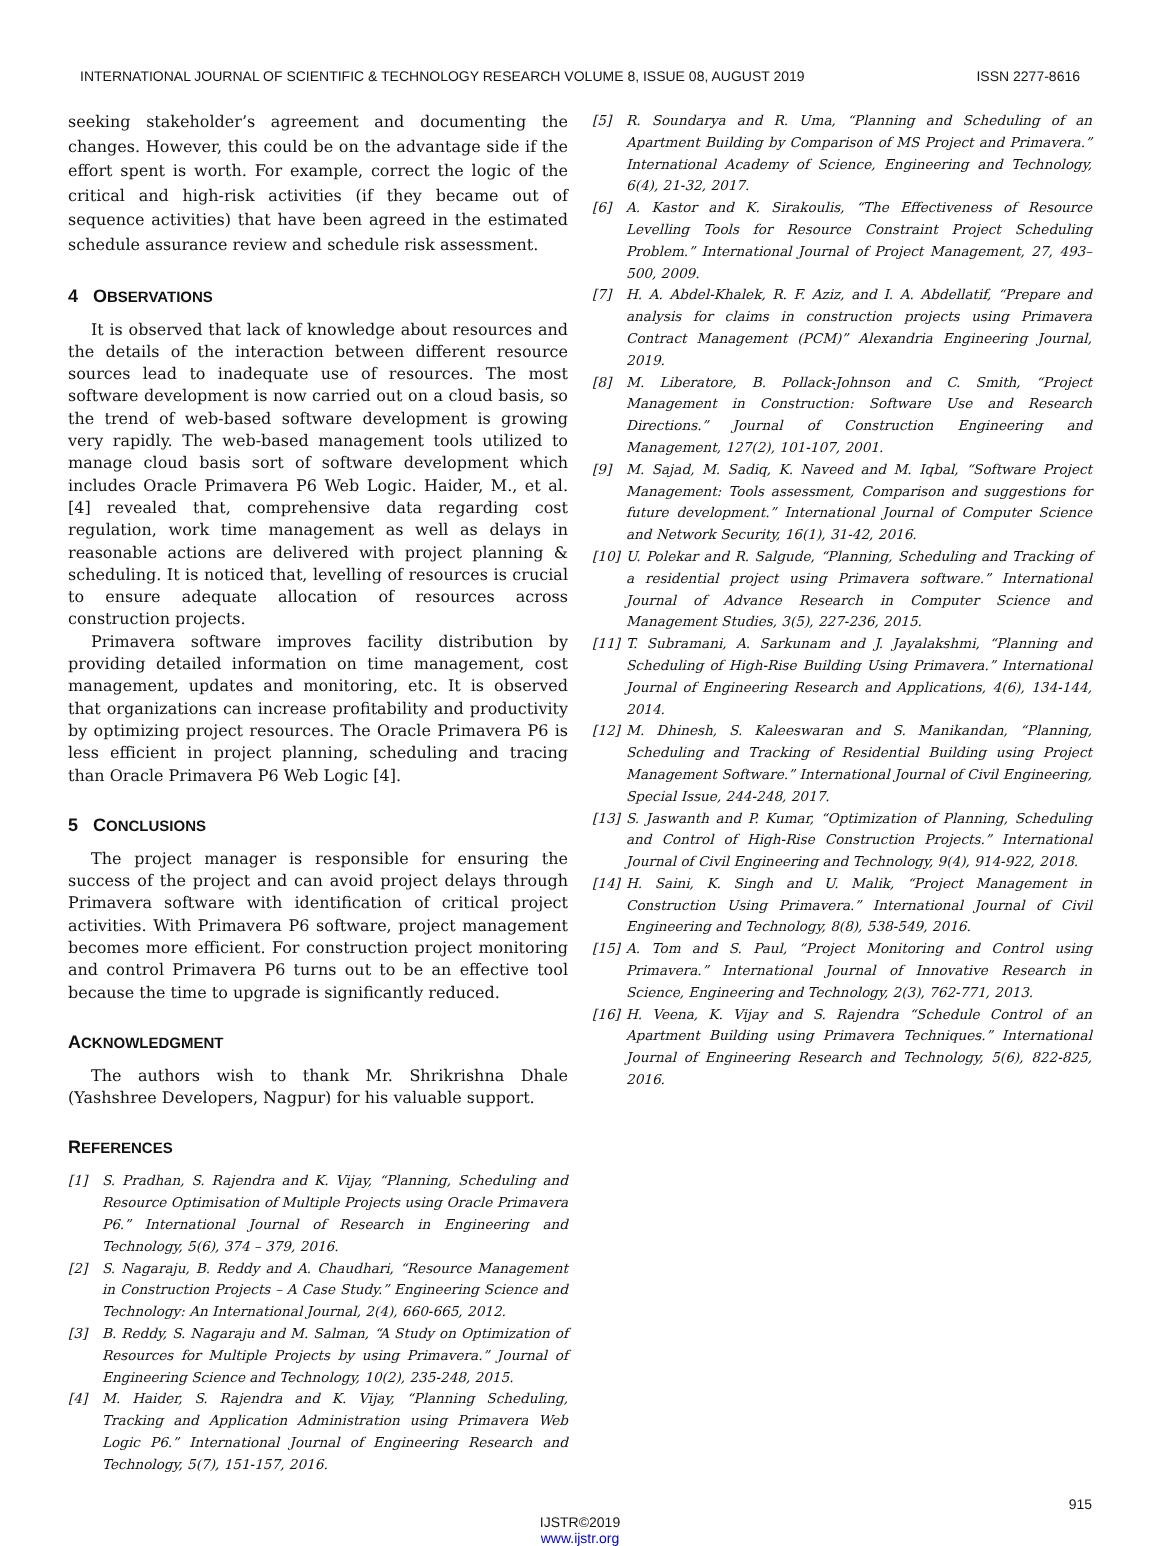INTERNATIONAL JOURNAL OF SCIENTIFIC & TECHNOLOGY RESEARCH VOLUME 8, ISSUE 08, AUGUST 2019 ISSN 2277-8616
seeking stakeholder’s agreement and documenting the changes. However, this could be on the advantage side if the effort spent is worth. For example, correct the logic of the critical and high-risk activities (if they became out of sequence activities) that have been agreed in the estimated schedule assurance review and schedule risk assessment.
4 OBSERVATIONS
It is observed that lack of knowledge about resources and the details of the interaction between different resource sources lead to inadequate use of resources. The most software development is now carried out on a cloud basis, so the trend of web-based software development is growing very rapidly. The web-based management tools utilized to manage cloud basis sort of software development which includes Oracle Primavera P6 Web Logic. Haider, M., et al. [4] revealed that, comprehensive data regarding cost regulation, work time management as well as delays in reasonable actions are delivered with project planning & scheduling. It is noticed that, levelling of resources is crucial to ensure adequate allocation of resources across construction projects.
Primavera software improves facility distribution by providing detailed information on time management, cost management, updates and monitoring, etc. It is observed that organizations can increase profitability and productivity by optimizing project resources. The Oracle Primavera P6 is less efficient in project planning, scheduling and tracing than Oracle Primavera P6 Web Logic [4].
5 CONCLUSIONS
The project manager is responsible for ensuring the success of the project and can avoid project delays through Primavera software with identification of critical project activities. With Primavera P6 software, project management becomes more efficient. For construction project monitoring and control Primavera P6 turns out to be an effective tool because the time to upgrade is significantly reduced.
ACKNOWLEDGMENT
The authors wish to thank Mr. Shrikrishna Dhale (Yashshree Developers, Nagpur) for his valuable support.
REFERENCES
[1] S. Pradhan, S. Rajendra and K. Vijay, “Planning, Scheduling and Resource Optimisation of Multiple Projects using Oracle Primavera P6.” International Journal of Research in Engineering and Technology, 5(6), 374 – 379, 2016.
[2] S. Nagaraju, B. Reddy and A. Chaudhari, “Resource Management in Construction Projects – A Case Study.” Engineering Science and Technology: An International Journal, 2(4), 660-665, 2012.
[3] B. Reddy, S. Nagaraju and M. Salman, “A Study on Optimization of Resources for Multiple Projects by using Primavera.” Journal of Engineering Science and Technology, 10(2), 235-248, 2015.
[4] M. Haider, S. Rajendra and K. Vijay, “Planning Scheduling, Tracking and Application Administration using Primavera Web Logic P6.” International Journal of Engineering Research and Technology, 5(7), 151-157, 2016.
[5] R. Soundarya and R. Uma, “Planning and Scheduling of an Apartment Building by Comparison of MS Project and Primavera.” International Academy of Science, Engineering and Technology, 6(4), 21-32, 2017.
[6] A. Kastor and K. Sirakoulis, “The Effectiveness of Resource Levelling Tools for Resource Constraint Project Scheduling Problem.” International Journal of Project Management, 27, 493–500, 2009.
[7] H. A. Abdel-Khalek, R. F. Aziz, and I. A. Abdellatif, “Prepare and analysis for claims in construction projects using Primavera Contract Management (PCM)” Alexandria Engineering Journal, 2019.
[8] M. Liberatore, B. Pollack-Johnson and C. Smith, “Project Management in Construction: Software Use and Research Directions.” Journal of Construction Engineering and Management, 127(2), 101-107, 2001.
[9] M. Sajad, M. Sadiq, K. Naveed and M. Iqbal, “Software Project Management: Tools assessment, Comparison and suggestions for future development.” International Journal of Computer Science and Network Security, 16(1), 31-42, 2016.
[10] U. Polekar and R. Salgude, “Planning, Scheduling and Tracking of a residential project using Primavera software.” International Journal of Advance Research in Computer Science and Management Studies, 3(5), 227-236, 2015.
[11] T. Subramani, A. Sarkunam and J. Jayalakshmi, “Planning and Scheduling of High-Rise Building Using Primavera.” International Journal of Engineering Research and Applications, 4(6), 134-144, 2014.
[12] M. Dhinesh, S. Kaleeswaran and S. Manikandan, “Planning, Scheduling and Tracking of Residential Building using Project Management Software.” International Journal of Civil Engineering, Special Issue, 244-248, 2017.
[13] S. Jaswanth and P. Kumar, “Optimization of Planning, Scheduling and Control of High-Rise Construction Projects.” International Journal of Civil Engineering and Technology, 9(4), 914-922, 2018.
[14] H. Saini, K. Singh and U. Malik, “Project Management in Construction Using Primavera.” International Journal of Civil Engineering and Technology, 8(8), 538-549, 2016.
[15] A. Tom and S. Paul, “Project Monitoring and Control using Primavera.” International Journal of Innovative Research in Science, Engineering and Technology, 2(3), 762-771, 2013.
[16] H. Veena, K. Vijay and S. Rajendra “Schedule Control of an Apartment Building using Primavera Techniques.” International Journal of Engineering Research and Technology, 5(6), 822-825, 2016.
915
IJSTR©2019
www.ijstr.org